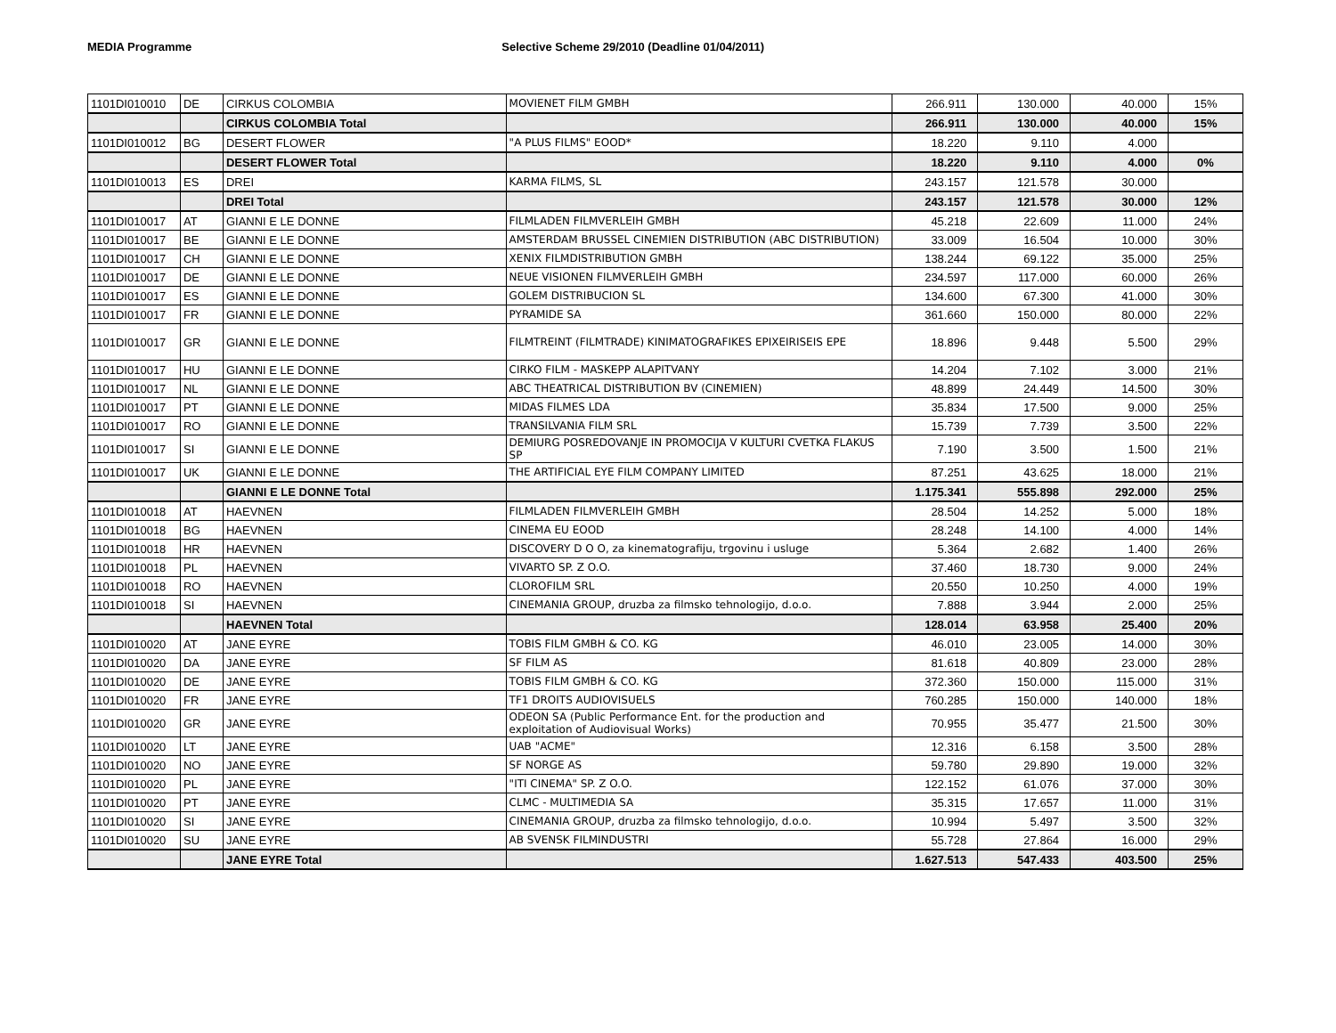MEDIA Programme Selective Scheme 29/2010 (Deadline 01/04/2011)
| 1101DI010010 | DE | CIRKUS COLOMBIA | MOVIENET FILM GMBH | 266.911 | 130.000 | 40.000 | 15% |
| | | CIRKUS COLOMBIA Total | | 266.911 | 130.000 | 40.000 | 15% |
| 1101DI010012 | BG | DESERT FLOWER | "A PLUS FILMS" EOOD* | 18.220 | 9.110 | 4.000 | |
| | | DESERT FLOWER Total | | 18.220 | 9.110 | 4.000 | 0% |
| 1101DI010013 | ES | DREI | KARMA FILMS, SL | 243.157 | 121.578 | 30.000 | |
| | | DREI Total | | 243.157 | 121.578 | 30.000 | 12% |
| 1101DI010017 | AT | GIANNI E LE DONNE | FILMLADEN FILMVERLEIH GMBH | 45.218 | 22.609 | 11.000 | 24% |
| 1101DI010017 | BE | GIANNI E LE DONNE | AMSTERDAM BRUSSEL CINEMIEN DISTRIBUTION (ABC DISTRIBUTION) | 33.009 | 16.504 | 10.000 | 30% |
| 1101DI010017 | CH | GIANNI E LE DONNE | XENIX FILMDISTRIBUTION GMBH | 138.244 | 69.122 | 35.000 | 25% |
| 1101DI010017 | DE | GIANNI E LE DONNE | NEUE VISIONEN FILMVERLEIH GMBH | 234.597 | 117.000 | 60.000 | 26% |
| 1101DI010017 | ES | GIANNI E LE DONNE | GOLEM DISTRIBUCION SL | 134.600 | 67.300 | 41.000 | 30% |
| 1101DI010017 | FR | GIANNI E LE DONNE | PYRAMIDE SA | 361.660 | 150.000 | 80.000 | 22% |
| 1101DI010017 | GR | GIANNI E LE DONNE | FILMTREINT (FILMTRADE) KINIMATOGRAFIKES EPIXEIRISEIS EPE | 18.896 | 9.448 | 5.500 | 29% |
| 1101DI010017 | HU | GIANNI E LE DONNE | CIRKO FILM - MASKEPP ALAPITVANY | 14.204 | 7.102 | 3.000 | 21% |
| 1101DI010017 | NL | GIANNI E LE DONNE | ABC THEATRICAL DISTRIBUTION BV (CINEMIEN) | 48.899 | 24.449 | 14.500 | 30% |
| 1101DI010017 | PT | GIANNI E LE DONNE | MIDAS FILMES LDA | 35.834 | 17.500 | 9.000 | 25% |
| 1101DI010017 | RO | GIANNI E LE DONNE | TRANSILVANIA FILM SRL | 15.739 | 7.739 | 3.500 | 22% |
| 1101DI010017 | SI | GIANNI E LE DONNE | DEMIURG POSREDOVANJE IN PROMOCIJA V KULTURI CVETKA FLAKUS SP | 7.190 | 3.500 | 1.500 | 21% |
| 1101DI010017 | UK | GIANNI E LE DONNE | THE ARTIFICIAL EYE FILM COMPANY LIMITED | 87.251 | 43.625 | 18.000 | 21% |
| | | GIANNI E LE DONNE Total | | 1.175.341 | 555.898 | 292.000 | 25% |
| 1101DI010018 | AT | HAEVNEN | FILMLADEN FILMVERLEIH GMBH | 28.504 | 14.252 | 5.000 | 18% |
| 1101DI010018 | BG | HAEVNEN | CINEMA EU EOOD | 28.248 | 14.100 | 4.000 | 14% |
| 1101DI010018 | HR | HAEVNEN | DISCOVERY D O O, za kinematografiju, trgovinu i usluge | 5.364 | 2.682 | 1.400 | 26% |
| 1101DI010018 | PL | HAEVNEN | VIVARTO SP. Z O.O. | 37.460 | 18.730 | 9.000 | 24% |
| 1101DI010018 | RO | HAEVNEN | CLOROFILM SRL | 20.550 | 10.250 | 4.000 | 19% |
| 1101DI010018 | SI | HAEVNEN | CINEMANIA GROUP, druzba za filmsko tehnologijo, d.o.o. | 7.888 | 3.944 | 2.000 | 25% |
| | | HAEVNEN Total | | 128.014 | 63.958 | 25.400 | 20% |
| 1101DI010020 | AT | JANE EYRE | TOBIS FILM GMBH & CO. KG | 46.010 | 23.005 | 14.000 | 30% |
| 1101DI010020 | DA | JANE EYRE | SF FILM AS | 81.618 | 40.809 | 23.000 | 28% |
| 1101DI010020 | DE | JANE EYRE | TOBIS FILM GMBH & CO. KG | 372.360 | 150.000 | 115.000 | 31% |
| 1101DI010020 | FR | JANE EYRE | TF1 DROITS AUDIOVISUELS | 760.285 | 150.000 | 140.000 | 18% |
| 1101DI010020 | GR | JANE EYRE | ODEON SA (Public Performance Ent. for the production and exploitation of Audiovisual Works) | 70.955 | 35.477 | 21.500 | 30% |
| 1101DI010020 | LT | JANE EYRE | UAB "ACME" | 12.316 | 6.158 | 3.500 | 28% |
| 1101DI010020 | NO | JANE EYRE | SF NORGE AS | 59.780 | 29.890 | 19.000 | 32% |
| 1101DI010020 | PL | JANE EYRE | "ITI CINEMA" SP. Z O.O. | 122.152 | 61.076 | 37.000 | 30% |
| 1101DI010020 | PT | JANE EYRE | CLMC - MULTIMEDIA SA | 35.315 | 17.657 | 11.000 | 31% |
| 1101DI010020 | SI | JANE EYRE | CINEMANIA GROUP, druzba za filmsko tehnologijo, d.o.o. | 10.994 | 5.497 | 3.500 | 32% |
| 1101DI010020 | SU | JANE EYRE | AB SVENSK FILMINDUSTRI | 55.728 | 27.864 | 16.000 | 29% |
| | | JANE EYRE Total | | 1.627.513 | 547.433 | 403.500 | 25% |